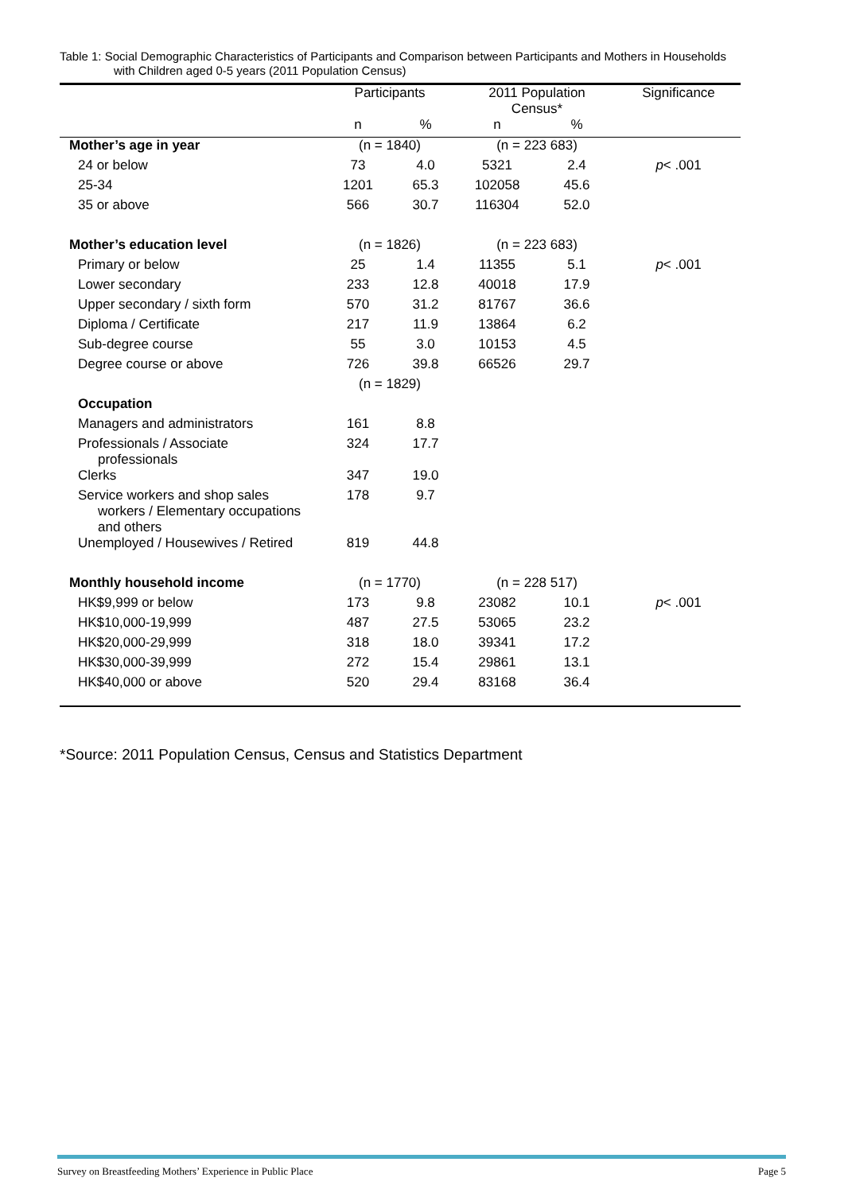Table 1: Social Demographic Characteristics of Participants and Comparison between Participants and Mothers in Households
with Children aged 0-5 years (2011 Population Census)
| | Participants | | 2011 Population Census* | | Significance |
| --- | --- | --- | --- | --- | --- |
| | n | % | n | % | |
| Mother’s age in year | (n = 1840) | | (n = 223 683) | | |
| 24 or below | 73 | 4.0 | 5321 | 2.4 | p < .001 |
| 25-34 | 1201 | 65.3 | 102058 | 45.6 | |
| 35 or above | 566 | 30.7 | 116304 | 52.0 | |
| Mother’s education level | (n = 1826) | | (n = 223 683) | | |
| Primary or below | 25 | 1.4 | 11355 | 5.1 | p < .001 |
| Lower secondary | 233 | 12.8 | 40018 | 17.9 | |
| Upper secondary / sixth form | 570 | 31.2 | 81767 | 36.6 | |
| Diploma / Certificate | 217 | 11.9 | 13864 | 6.2 | |
| Sub-degree course | 55 | 3.0 | 10153 | 4.5 | |
| Degree course or above | 726 | 39.8 | 66526 | 29.7 | |
| | (n = 1829) | | | | |
| Occupation | | | | | |
| Managers and administrators | 161 | 8.8 | | | |
| Professionals / Associate professionals | 324 | 17.7 | | | |
| Clerks | 347 | 19.0 | | | |
| Service workers and shop sales workers / Elementary occupations and others | 178 | 9.7 | | | |
| Unemployed / Housewives / Retired | 819 | 44.8 | | | |
| Monthly household income | (n = 1770) | | (n = 228 517) | | |
| HK$9,999 or below | 173 | 9.8 | 23082 | 10.1 | p < .001 |
| HK$10,000-19,999 | 487 | 27.5 | 53065 | 23.2 | |
| HK$20,000-29,999 | 318 | 18.0 | 39341 | 17.2 | |
| HK$30,000-39,999 | 272 | 15.4 | 29861 | 13.1 | |
| HK$40,000 or above | 520 | 29.4 | 83168 | 36.4 | |
*Source: 2011 Population Census, Census and Statistics Department
Survey on Breastfeeding Mothers’ Experience in Public Place Page 5